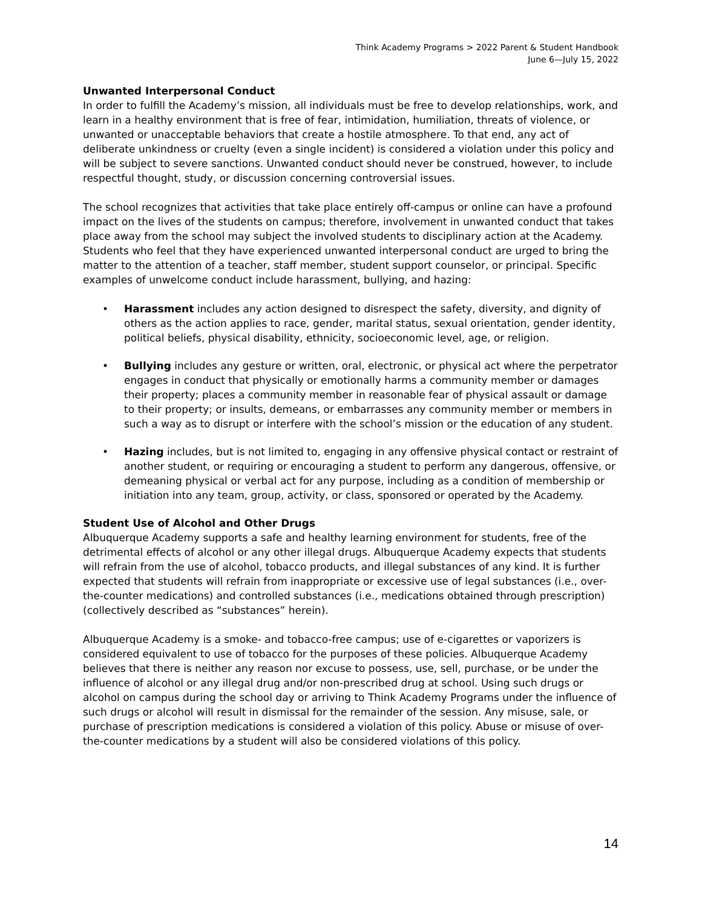Think Academy Programs > 2022 Parent & Student Handbook
June 6—July 15, 2022
Unwanted Interpersonal Conduct
In order to fulfill the Academy’s mission, all individuals must be free to develop relationships, work, and learn in a healthy environment that is free of fear, intimidation, humiliation, threats of violence, or unwanted or unacceptable behaviors that create a hostile atmosphere. To that end, any act of deliberate unkindness or cruelty (even a single incident) is considered a violation under this policy and will be subject to severe sanctions. Unwanted conduct should never be construed, however, to include respectful thought, study, or discussion concerning controversial issues.
The school recognizes that activities that take place entirely off-campus or online can have a profound impact on the lives of the students on campus; therefore, involvement in unwanted conduct that takes place away from the school may subject the involved students to disciplinary action at the Academy. Students who feel that they have experienced unwanted interpersonal conduct are urged to bring the matter to the attention of a teacher, staff member, student support counselor, or principal. Specific examples of unwelcome conduct include harassment, bullying, and hazing:
• Harassment includes any action designed to disrespect the safety, diversity, and dignity of others as the action applies to race, gender, marital status, sexual orientation, gender identity, political beliefs, physical disability, ethnicity, socioeconomic level, age, or religion.
• Bullying includes any gesture or written, oral, electronic, or physical act where the perpetrator engages in conduct that physically or emotionally harms a community member or damages their property; places a community member in reasonable fear of physical assault or damage to their property; or insults, demeans, or embarrasses any community member or members in such a way as to disrupt or interfere with the school’s mission or the education of any student.
• Hazing includes, but is not limited to, engaging in any offensive physical contact or restraint of another student, or requiring or encouraging a student to perform any dangerous, offensive, or demeaning physical or verbal act for any purpose, including as a condition of membership or initiation into any team, group, activity, or class, sponsored or operated by the Academy.
Student Use of Alcohol and Other Drugs
Albuquerque Academy supports a safe and healthy learning environment for students, free of the detrimental effects of alcohol or any other illegal drugs. Albuquerque Academy expects that students will refrain from the use of alcohol, tobacco products, and illegal substances of any kind. It is further expected that students will refrain from inappropriate or excessive use of legal substances (i.e., over-the-counter medications) and controlled substances (i.e., medications obtained through prescription) (collectively described as “substances” herein).
Albuquerque Academy is a smoke- and tobacco-free campus; use of e-cigarettes or vaporizers is considered equivalent to use of tobacco for the purposes of these policies. Albuquerque Academy believes that there is neither any reason nor excuse to possess, use, sell, purchase, or be under the influence of alcohol or any illegal drug and/or non-prescribed drug at school. Using such drugs or alcohol on campus during the school day or arriving to Think Academy Programs under the influence of such drugs or alcohol will result in dismissal for the remainder of the session. Any misuse, sale, or purchase of prescription medications is considered a violation of this policy. Abuse or misuse of over-the-counter medications by a student will also be considered violations of this policy.
14